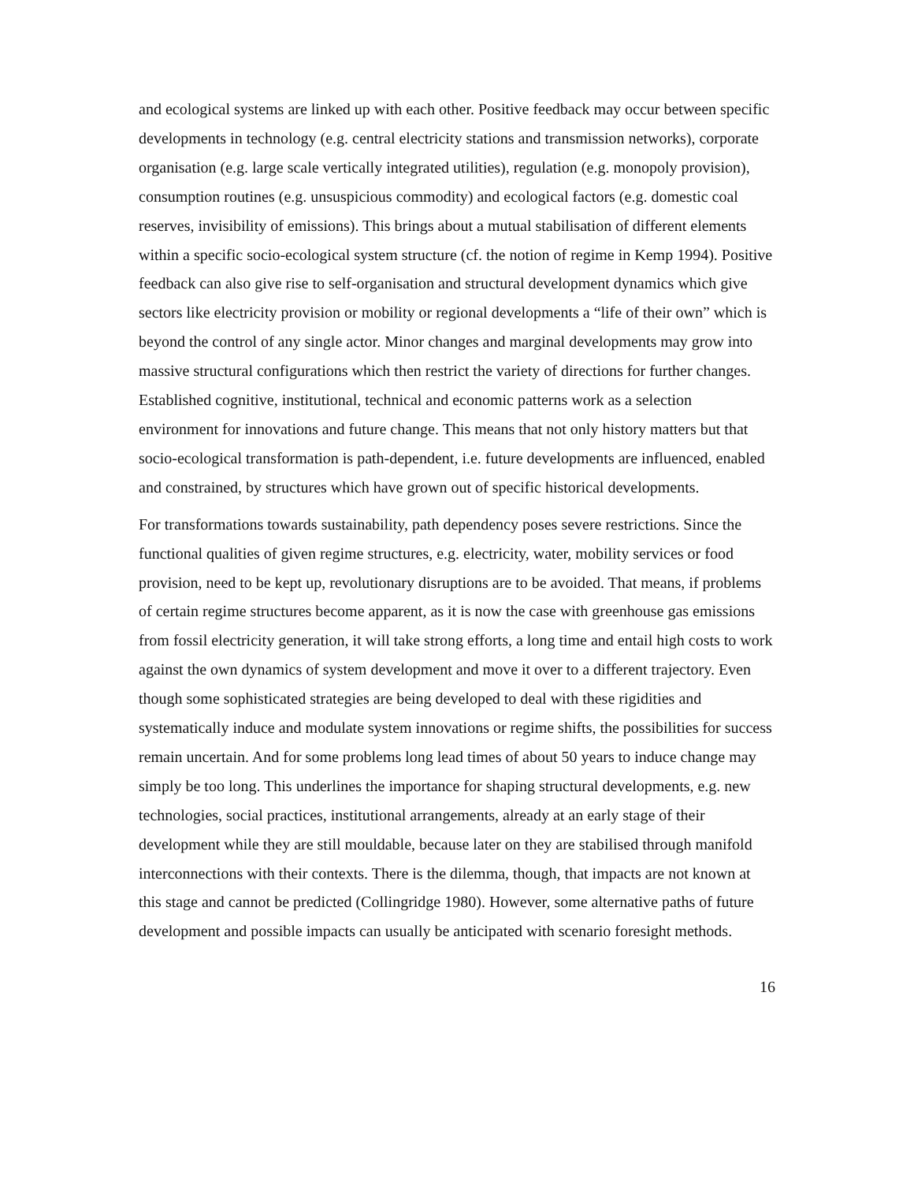and ecological systems are linked up with each other. Positive feedback may occur between specific developments in technology (e.g. central electricity stations and transmission networks), corporate organisation (e.g. large scale vertically integrated utilities), regulation (e.g. monopoly provision), consumption routines (e.g. unsuspicious commodity) and ecological factors (e.g. domestic coal reserves, invisibility of emissions). This brings about a mutual stabilisation of different elements within a specific socio-ecological system structure (cf. the notion of regime in Kemp 1994). Positive feedback can also give rise to self-organisation and structural development dynamics which give sectors like electricity provision or mobility or regional developments a “life of their own” which is beyond the control of any single actor. Minor changes and marginal developments may grow into massive structural configurations which then restrict the variety of directions for further changes. Established cognitive, institutional, technical and economic patterns work as a selection environment for innovations and future change. This means that not only history matters but that socio-ecological transformation is path-dependent, i.e. future developments are influenced, enabled and constrained, by structures which have grown out of specific historical developments.
For transformations towards sustainability, path dependency poses severe restrictions. Since the functional qualities of given regime structures, e.g. electricity, water, mobility services or food provision, need to be kept up, revolutionary disruptions are to be avoided. That means, if problems of certain regime structures become apparent, as it is now the case with greenhouse gas emissions from fossil electricity generation, it will take strong efforts, a long time and entail high costs to work against the own dynamics of system development and move it over to a different trajectory. Even though some sophisticated strategies are being developed to deal with these rigidities and systematically induce and modulate system innovations or regime shifts, the possibilities for success remain uncertain. And for some problems long lead times of about 50 years to induce change may simply be too long. This underlines the importance for shaping structural developments, e.g. new technologies, social practices, institutional arrangements, already at an early stage of their development while they are still mouldable, because later on they are stabilised through manifold interconnections with their contexts. There is the dilemma, though, that impacts are not known at this stage and cannot be predicted (Collingridge 1980). However, some alternative paths of future development and possible impacts can usually be anticipated with scenario foresight methods.
16